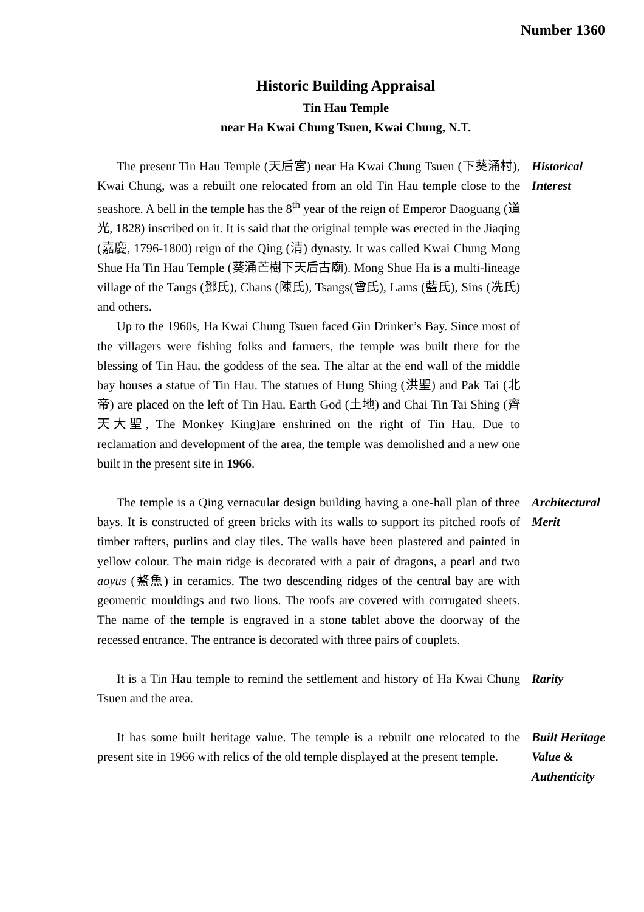Number 1360
Historic Building Appraisal
Tin Hau Temple
near Ha Kwai Chung Tsuen, Kwai Chung, N.T.
The present Tin Hau Temple (天后宮) near Ha Kwai Chung Tsuen (下葵涌村), Kwai Chung, was a rebuilt one relocated from an old Tin Hau temple close to the seashore. A bell in the temple has the 8<sup>th</sup> year of the reign of Emperor Daoguang (道光, 1828) inscribed on it. It is said that the original temple was erected in the Jiaqing (嘉慶, 1796-1800) reign of the Qing (清) dynasty. It was called Kwai Chung Mong Shue Ha Tin Hau Temple (葵涌芒樹下天后古廟). Mong Shue Ha is a multi-lineage village of the Tangs (鄧氏), Chans (陳氏), Tsangs(曾氏), Lams (藍氏), Sins (冼氏) and others.
Up to the 1960s, Ha Kwai Chung Tsuen faced Gin Drinker’s Bay. Since most of the villagers were fishing folks and farmers, the temple was built there for the blessing of Tin Hau, the goddess of the sea. The altar at the end wall of the middle bay houses a statue of Tin Hau. The statues of Hung Shing (洪聖) and Pak Tai (北帝) are placed on the left of Tin Hau. Earth God (土地) and Chai Tin Tai Shing (齊天大聖, The Monkey King)are enshrined on the right of Tin Hau. Due to reclamation and development of the area, the temple was demolished and a new one built in the present site in 1966.
Historical
Interest
The temple is a Qing vernacular design building having a one-hall plan of three bays. It is constructed of green bricks with its walls to support its pitched roofs of timber rafters, purlins and clay tiles. The walls have been plastered and painted in yellow colour. The main ridge is decorated with a pair of dragons, a pearl and two aoyus (鰲魚) in ceramics. The two descending ridges of the central bay are with geometric mouldings and two lions. The roofs are covered with corrugated sheets. The name of the temple is engraved in a stone tablet above the doorway of the recessed entrance. The entrance is decorated with three pairs of couplets.
Architectural
Merit
It is a Tin Hau temple to remind the settlement and history of Ha Kwai Chung Tsuen and the area.
Rarity
It has some built heritage value. The temple is a rebuilt one relocated to the present site in 1966 with relics of the old temple displayed at the present temple.
Built Heritage
Value &
Authenticity